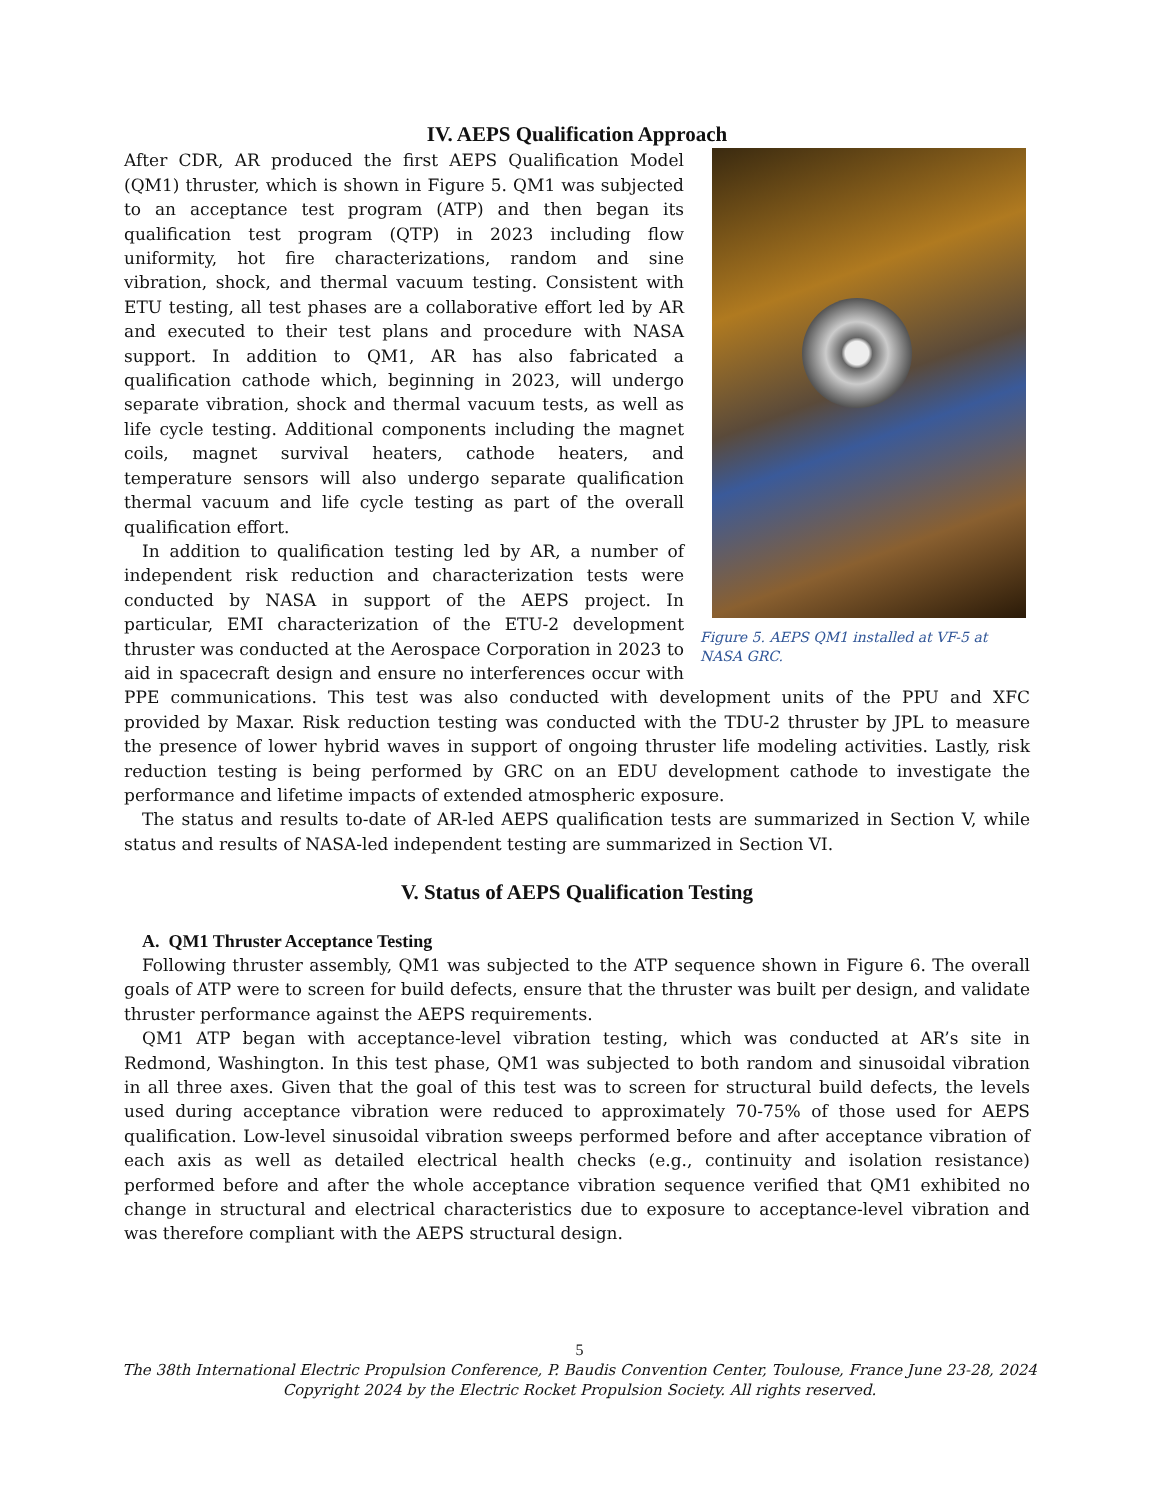IV. AEPS Qualification Approach
Figure 5. AEPS QM1 installed at VF-5 at NASA GRC.
After CDR, AR produced the first AEPS Qualification Model (QM1) thruster, which is shown in Figure 5. QM1 was subjected to an acceptance test program (ATP) and then began its qualification test program (QTP) in 2023 including flow uniformity, hot fire characterizations, random and sine vibration, shock, and thermal vacuum testing. Consistent with ETU testing, all test phases are a collaborative effort led by AR and executed to their test plans and procedure with NASA support. In addition to QM1, AR has also fabricated a qualification cathode which, beginning in 2023, will undergo separate vibration, shock and thermal vacuum tests, as well as life cycle testing. Additional components including the magnet coils, magnet survival heaters, cathode heaters, and temperature sensors will also undergo separate qualification thermal vacuum and life cycle testing as part of the overall qualification effort.
In addition to qualification testing led by AR, a number of independent risk reduction and characterization tests were conducted by NASA in support of the AEPS project. In particular, EMI characterization of the ETU-2 development thruster was conducted at the Aerospace Corporation in 2023 to aid in spacecraft design and ensure no interferences occur with PPE communications. This test was also conducted with development units of the PPU and XFC provided by Maxar. Risk reduction testing was conducted with the TDU-2 thruster by JPL to measure the presence of lower hybrid waves in support of ongoing thruster life modeling activities. Lastly, risk reduction testing is being performed by GRC on an EDU development cathode to investigate the performance and lifetime impacts of extended atmospheric exposure.
The status and results to-date of AR-led AEPS qualification tests are summarized in Section V, while status and results of NASA-led independent testing are summarized in Section VI.
V. Status of AEPS Qualification Testing
A. QM1 Thruster Acceptance Testing
Following thruster assembly, QM1 was subjected to the ATP sequence shown in Figure 6. The overall goals of ATP were to screen for build defects, ensure that the thruster was built per design, and validate thruster performance against the AEPS requirements.
QM1 ATP began with acceptance-level vibration testing, which was conducted at AR’s site in Redmond, Washington. In this test phase, QM1 was subjected to both random and sinusoidal vibration in all three axes. Given that the goal of this test was to screen for structural build defects, the levels used during acceptance vibration were reduced to approximately 70-75% of those used for AEPS qualification. Low-level sinusoidal vibration sweeps performed before and after acceptance vibration of each axis as well as detailed electrical health checks (e.g., continuity and isolation resistance) performed before and after the whole acceptance vibration sequence verified that QM1 exhibited no change in structural and electrical characteristics due to exposure to acceptance-level vibration and was therefore compliant with the AEPS structural design.
5
The 38th International Electric Propulsion Conference, P. Baudis Convention Center, Toulouse, France June 23-28, 2024
Copyright 2024 by the Electric Rocket Propulsion Society. All rights reserved.